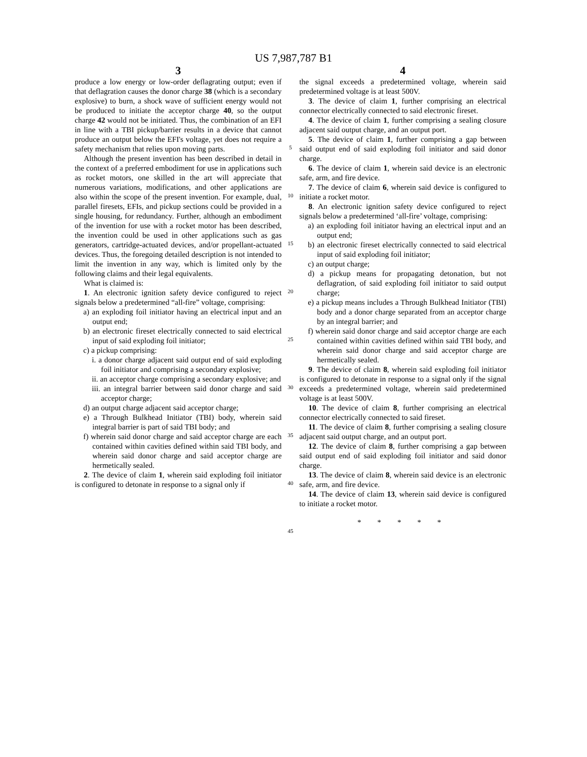US 7,987,787 B1
3
produce a low energy or low-order deflagrating output; even if that deflagration causes the donor charge 38 (which is a secondary explosive) to burn, a shock wave of sufficient energy would not be produced to initiate the acceptor charge 40, so the output charge 42 would not be initiated. Thus, the combination of an EFI in line with a TBI pickup/barrier results in a device that cannot produce an output below the EFI's voltage, yet does not require a safety mechanism that relies upon moving parts.
Although the present invention has been described in detail in the context of a preferred embodiment for use in applications such as rocket motors, one skilled in the art will appreciate that numerous variations, modifications, and other applications are also within the scope of the present invention. For example, dual, parallel firesets, EFIs, and pickup sections could be provided in a single housing, for redundancy. Further, although an embodiment of the invention for use with a rocket motor has been described, the invention could be used in other applications such as gas generators, cartridge-actuated devices, and/or propellant-actuated devices. Thus, the foregoing detailed description is not intended to limit the invention in any way, which is limited only by the following claims and their legal equivalents.
What is claimed is:
1. An electronic ignition safety device configured to reject signals below a predetermined “all-fire” voltage, comprising:
a) an exploding foil initiator having an electrical input and an output end;
b) an electronic fireset electrically connected to said electrical input of said exploding foil initiator;
c) a pickup comprising:
i. a donor charge adjacent said output end of said exploding foil initiator and comprising a secondary explosive;
ii. an acceptor charge comprising a secondary explosive; and
iii. an integral barrier between said donor charge and said acceptor charge;
d) an output charge adjacent said acceptor charge;
e) a Through Bulkhead Initiator (TBI) body, wherein said integral barrier is part of said TBI body; and
f) wherein said donor charge and said acceptor charge are each contained within cavities defined within said TBI body, and wherein said donor charge and said acceptor charge are hermetically sealed.
2. The device of claim 1, wherein said exploding foil initiator is configured to detonate in response to a signal only if
5
10
15
20
25
30
35
40
45
4
the signal exceeds a predetermined voltage, wherein said predetermined voltage is at least 500V.
3. The device of claim 1, further comprising an electrical connector electrically connected to said electronic fireset.
4. The device of claim 1, further comprising a sealing closure adjacent said output charge, and an output port.
5. The device of claim 1, further comprising a gap between said output end of said exploding foil initiator and said donor charge.
6. The device of claim 1, wherein said device is an electronic safe, arm, and fire device.
7. The device of claim 6, wherein said device is configured to initiate a rocket motor.
8. An electronic ignition safety device configured to reject signals below a predetermined ‘all-fire’ voltage, comprising:
a) an exploding foil initiator having an electrical input and an output end;
b) an electronic fireset electrically connected to said electrical input of said exploding foil initiator;
c) an output charge;
d) a pickup means for propagating detonation, but not deflagration, of said exploding foil initiator to said output charge;
e) a pickup means includes a Through Bulkhead Initiator (TBI) body and a donor charge separated from an acceptor charge by an integral barrier; and
f) wherein said donor charge and said acceptor charge are each contained within cavities defined within said TBI body, and wherein said donor charge and said acceptor charge are hermetically sealed.
9. The device of claim 8, wherein said exploding foil initiator is configured to detonate in response to a signal only if the signal exceeds a predetermined voltage, wherein said predetermined voltage is at least 500V.
10. The device of claim 8, further comprising an electrical connector electrically connected to said fireset.
11. The device of claim 8, further comprising a sealing closure adjacent said output charge, and an output port.
12. The device of claim 8, further comprising a gap between said output end of said exploding foil initiator and said donor charge.
13. The device of claim 8, wherein said device is an electronic safe, arm, and fire device.
14. The device of claim 13, wherein said device is configured to initiate a rocket motor.
* * * * *